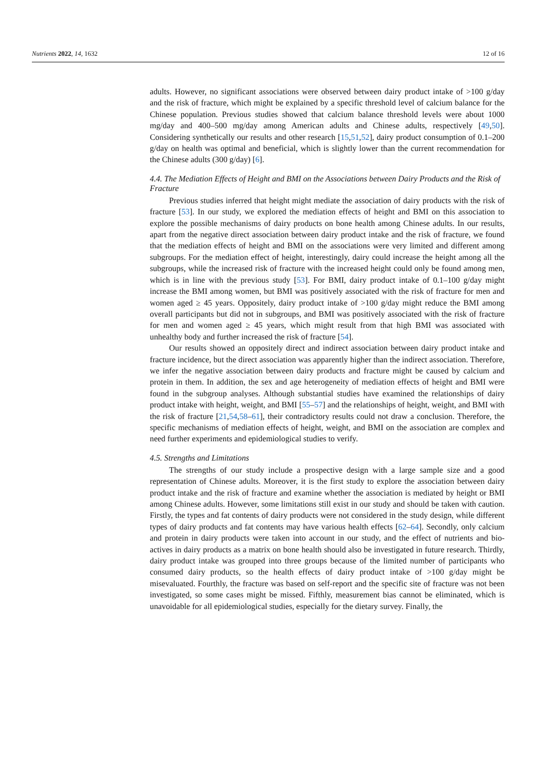Nutrients 2022, 14, 1632 12 of 16
adults. However, no significant associations were observed between dairy product intake of >100 g/day and the risk of fracture, which might be explained by a specific threshold level of calcium balance for the Chinese population. Previous studies showed that calcium balance threshold levels were about 1000 mg/day and 400–500 mg/day among American adults and Chinese adults, respectively [49,50]. Considering synthetically our results and other research [15,51,52], dairy product consumption of 0.1–200 g/day on health was optimal and beneficial, which is slightly lower than the current recommendation for the Chinese adults (300 g/day) [6].
4.4. The Mediation Effects of Height and BMI on the Associations between Dairy Products and the Risk of Fracture
Previous studies inferred that height might mediate the association of dairy products with the risk of fracture [53]. In our study, we explored the mediation effects of height and BMI on this association to explore the possible mechanisms of dairy products on bone health among Chinese adults. In our results, apart from the negative direct association between dairy product intake and the risk of fracture, we found that the mediation effects of height and BMI on the associations were very limited and different among subgroups. For the mediation effect of height, interestingly, dairy could increase the height among all the subgroups, while the increased risk of fracture with the increased height could only be found among men, which is in line with the previous study [53]. For BMI, dairy product intake of 0.1–100 g/day might increase the BMI among women, but BMI was positively associated with the risk of fracture for men and women aged ≥ 45 years. Oppositely, dairy product intake of >100 g/day might reduce the BMI among overall participants but did not in subgroups, and BMI was positively associated with the risk of fracture for men and women aged ≥ 45 years, which might result from that high BMI was associated with unhealthy body and further increased the risk of fracture [54].
Our results showed an oppositely direct and indirect association between dairy product intake and fracture incidence, but the direct association was apparently higher than the indirect association. Therefore, we infer the negative association between dairy products and fracture might be caused by calcium and protein in them. In addition, the sex and age heterogeneity of mediation effects of height and BMI were found in the subgroup analyses. Although substantial studies have examined the relationships of dairy product intake with height, weight, and BMI [55–57] and the relationships of height, weight, and BMI with the risk of fracture [21,54,58–61], their contradictory results could not draw a conclusion. Therefore, the specific mechanisms of mediation effects of height, weight, and BMI on the association are complex and need further experiments and epidemiological studies to verify.
4.5. Strengths and Limitations
The strengths of our study include a prospective design with a large sample size and a good representation of Chinese adults. Moreover, it is the first study to explore the association between dairy product intake and the risk of fracture and examine whether the association is mediated by height or BMI among Chinese adults. However, some limitations still exist in our study and should be taken with caution. Firstly, the types and fat contents of dairy products were not considered in the study design, while different types of dairy products and fat contents may have various health effects [62–64]. Secondly, only calcium and protein in dairy products were taken into account in our study, and the effect of nutrients and bio-actives in dairy products as a matrix on bone health should also be investigated in future research. Thirdly, dairy product intake was grouped into three groups because of the limited number of participants who consumed dairy products, so the health effects of dairy product intake of >100 g/day might be misevaluated. Fourthly, the fracture was based on self-report and the specific site of fracture was not been investigated, so some cases might be missed. Fifthly, measurement bias cannot be eliminated, which is unavoidable for all epidemiological studies, especially for the dietary survey. Finally, the